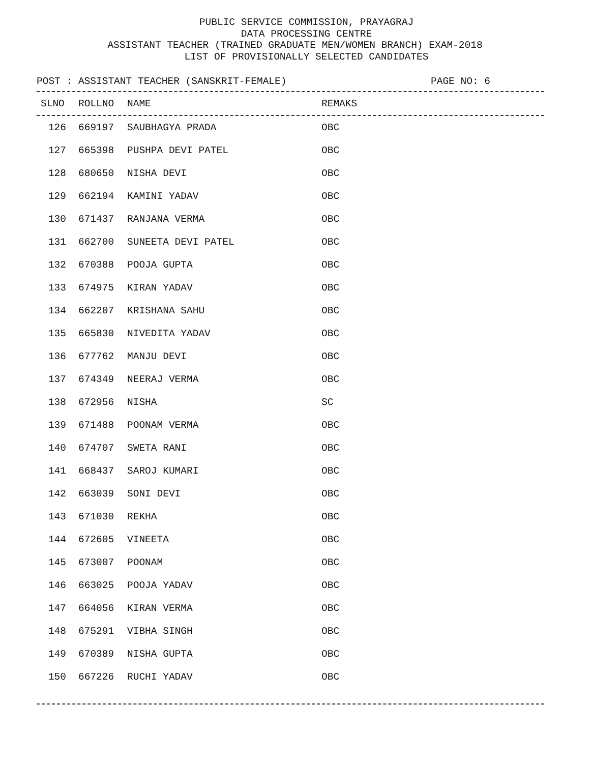PUBLIC SERVICE COMMISSION, PRAYAGRAJ
DATA PROCESSING CENTRE
ASSISTANT TEACHER (TRAINED GRADUATE MEN/WOMEN BRANCH) EXAM-2018
LIST OF PROVISIONALLY SELECTED CANDIDATES
POST : ASSISTANT TEACHER (SANSKRIT-FEMALE) PAGE NO: 6
| SLNO | ROLLNO | NAME | REMAKS |
| --- | --- | --- | --- |
| 126 | 669197 | SAUBHAGYA PRADA | OBC |
| 127 | 665398 | PUSHPA DEVI PATEL | OBC |
| 128 | 680650 | NISHA DEVI | OBC |
| 129 | 662194 | KAMINI YADAV | OBC |
| 130 | 671437 | RANJANA VERMA | OBC |
| 131 | 662700 | SUNEETA DEVI PATEL | OBC |
| 132 | 670388 | POOJA GUPTA | OBC |
| 133 | 674975 | KIRAN YADAV | OBC |
| 134 | 662207 | KRISHANA SAHU | OBC |
| 135 | 665830 | NIVEDITA YADAV | OBC |
| 136 | 677762 | MANJU DEVI | OBC |
| 137 | 674349 | NEERAJ VERMA | OBC |
| 138 | 672956 | NISHA | SC |
| 139 | 671488 | POONAM VERMA | OBC |
| 140 | 674707 | SWETA RANI | OBC |
| 141 | 668437 | SAROJ KUMARI | OBC |
| 142 | 663039 | SONI DEVI | OBC |
| 143 | 671030 | REKHA | OBC |
| 144 | 672605 | VINEETA | OBC |
| 145 | 673007 | POONAM | OBC |
| 146 | 663025 | POOJA YADAV | OBC |
| 147 | 664056 | KIRAN VERMA | OBC |
| 148 | 675291 | VIBHA SINGH | OBC |
| 149 | 670389 | NISHA GUPTA | OBC |
| 150 | 667226 | RUCHI YADAV | OBC |